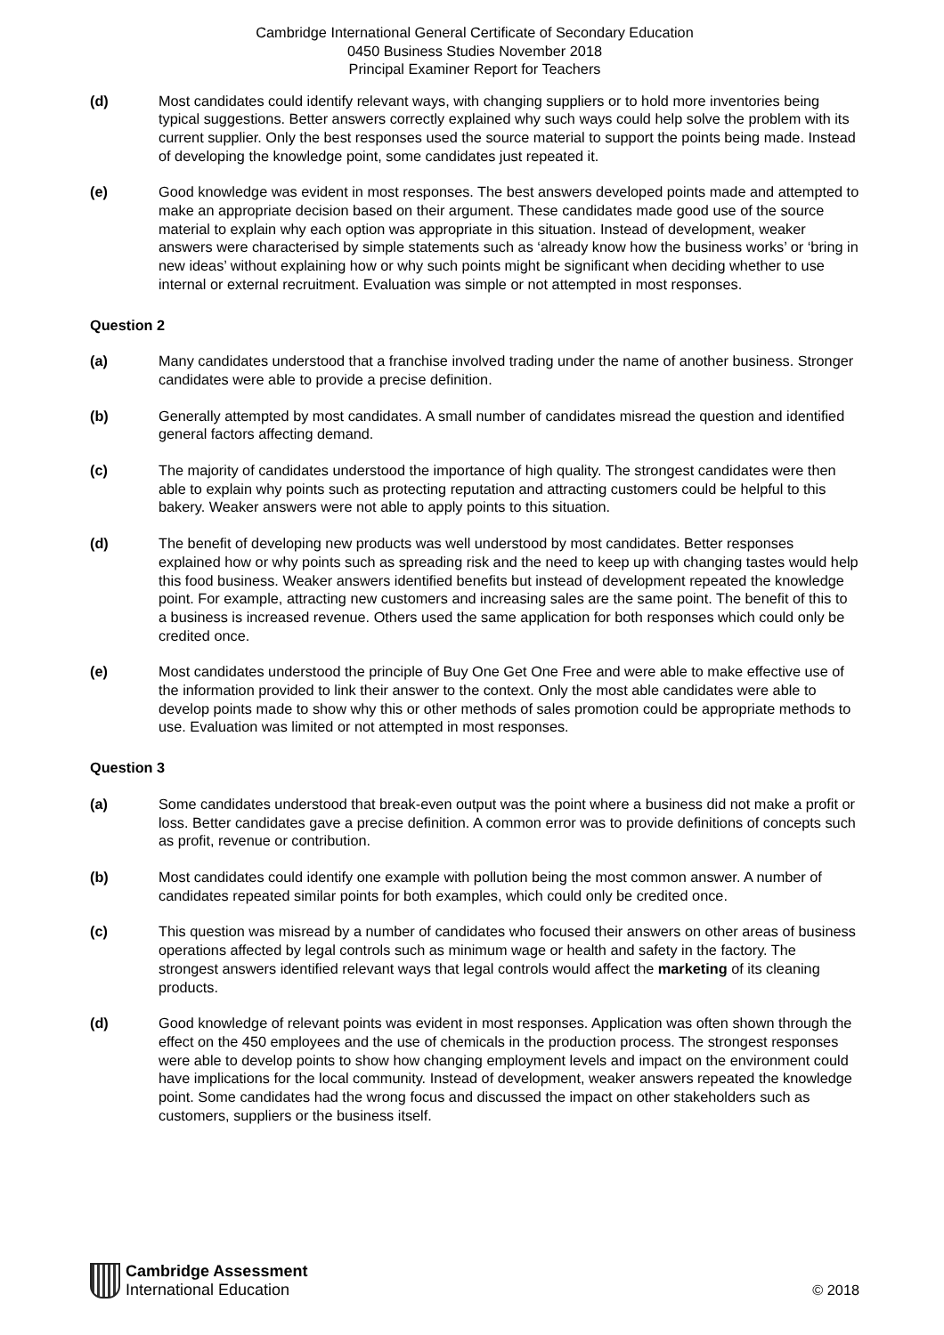Cambridge International General Certificate of Secondary Education
0450 Business Studies November 2018
Principal Examiner Report for Teachers
(d) Most candidates could identify relevant ways, with changing suppliers or to hold more inventories being typical suggestions. Better answers correctly explained why such ways could help solve the problem with its current supplier. Only the best responses used the source material to support the points being made. Instead of developing the knowledge point, some candidates just repeated it.
(e) Good knowledge was evident in most responses. The best answers developed points made and attempted to make an appropriate decision based on their argument. These candidates made good use of the source material to explain why each option was appropriate in this situation. Instead of development, weaker answers were characterised by simple statements such as ‘already know how the business works’ or ‘bring in new ideas’ without explaining how or why such points might be significant when deciding whether to use internal or external recruitment. Evaluation was simple or not attempted in most responses.
Question 2
(a) Many candidates understood that a franchise involved trading under the name of another business. Stronger candidates were able to provide a precise definition.
(b) Generally attempted by most candidates. A small number of candidates misread the question and identified general factors affecting demand.
(c) The majority of candidates understood the importance of high quality. The strongest candidates were then able to explain why points such as protecting reputation and attracting customers could be helpful to this bakery. Weaker answers were not able to apply points to this situation.
(d) The benefit of developing new products was well understood by most candidates. Better responses explained how or why points such as spreading risk and the need to keep up with changing tastes would help this food business. Weaker answers identified benefits but instead of development repeated the knowledge point. For example, attracting new customers and increasing sales are the same point. The benefit of this to a business is increased revenue. Others used the same application for both responses which could only be credited once.
(e) Most candidates understood the principle of Buy One Get One Free and were able to make effective use of the information provided to link their answer to the context. Only the most able candidates were able to develop points made to show why this or other methods of sales promotion could be appropriate methods to use. Evaluation was limited or not attempted in most responses.
Question 3
(a) Some candidates understood that break-even output was the point where a business did not make a profit or loss. Better candidates gave a precise definition. A common error was to provide definitions of concepts such as profit, revenue or contribution.
(b) Most candidates could identify one example with pollution being the most common answer. A number of candidates repeated similar points for both examples, which could only be credited once.
(c) This question was misread by a number of candidates who focused their answers on other areas of business operations affected by legal controls such as minimum wage or health and safety in the factory. The strongest answers identified relevant ways that legal controls would affect the marketing of its cleaning products.
(d) Good knowledge of relevant points was evident in most responses. Application was often shown through the effect on the 450 employees and the use of chemicals in the production process. The strongest responses were able to develop points to show how changing employment levels and impact on the environment could have implications for the local community. Instead of development, weaker answers repeated the knowledge point. Some candidates had the wrong focus and discussed the impact on other stakeholders such as customers, suppliers or the business itself.
Cambridge Assessment
International Education
© 2018